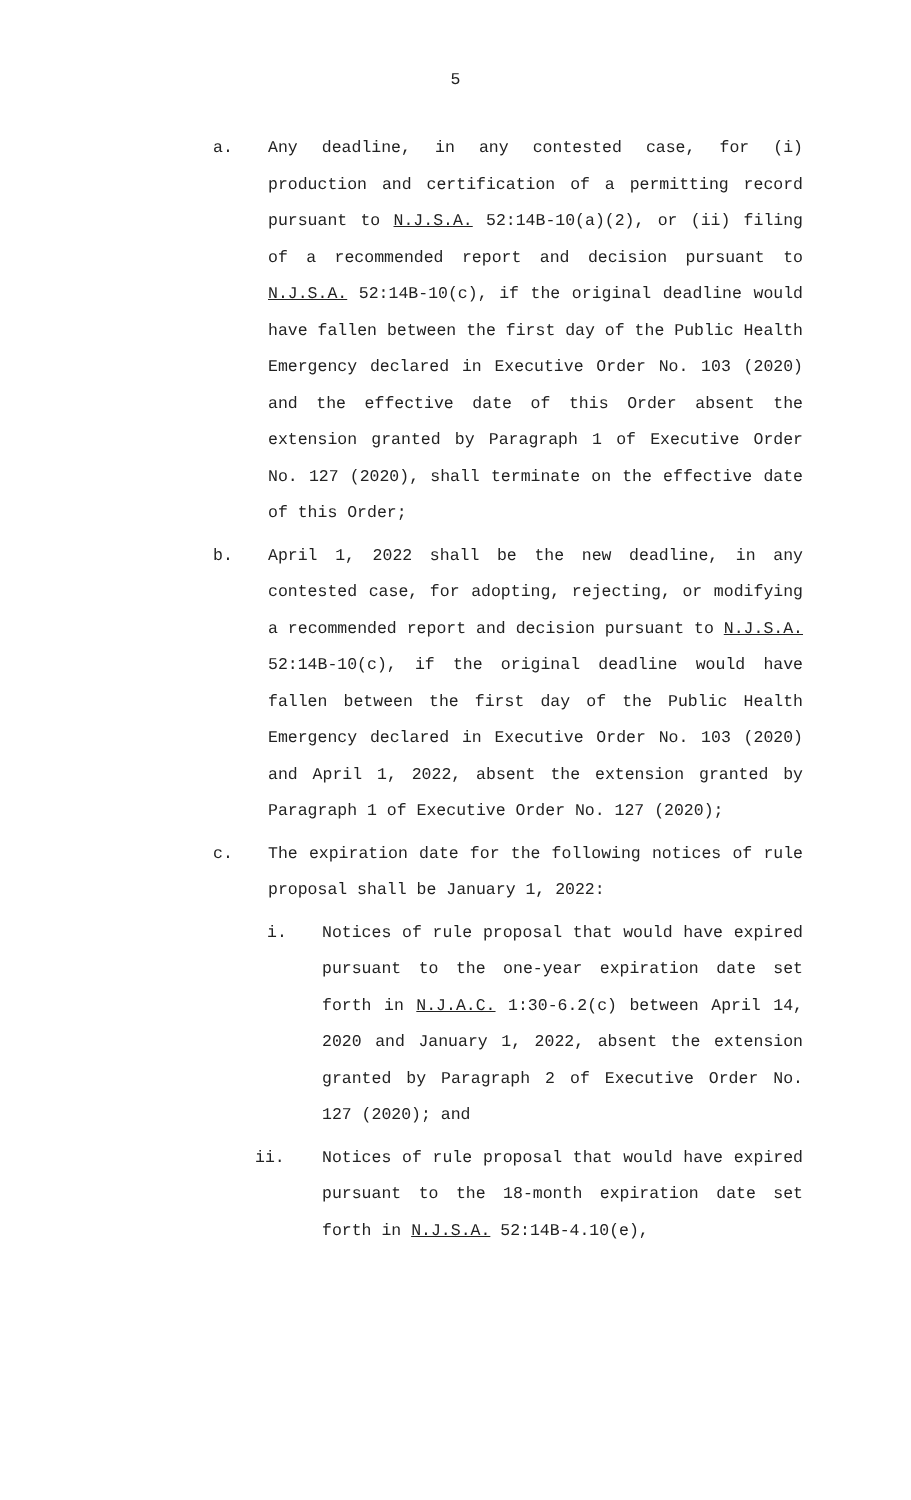5
a. Any deadline, in any contested case, for (i) production and certification of a permitting record pursuant to N.J.S.A. 52:14B-10(a)(2), or (ii) filing of a recommended report and decision pursuant to N.J.S.A. 52:14B-10(c), if the original deadline would have fallen between the first day of the Public Health Emergency declared in Executive Order No. 103 (2020) and the effective date of this Order absent the extension granted by Paragraph 1 of Executive Order No. 127 (2020), shall terminate on the effective date of this Order;
b. April 1, 2022 shall be the new deadline, in any contested case, for adopting, rejecting, or modifying a recommended report and decision pursuant to N.J.S.A. 52:14B-10(c), if the original deadline would have fallen between the first day of the Public Health Emergency declared in Executive Order No. 103 (2020) and April 1, 2022, absent the extension granted by Paragraph 1 of Executive Order No. 127 (2020);
c. The expiration date for the following notices of rule proposal shall be January 1, 2022:
i. Notices of rule proposal that would have expired pursuant to the one-year expiration date set forth in N.J.A.C. 1:30-6.2(c) between April 14, 2020 and January 1, 2022, absent the extension granted by Paragraph 2 of Executive Order No. 127 (2020); and
ii. Notices of rule proposal that would have expired pursuant to the 18-month expiration date set forth in N.J.S.A. 52:14B-4.10(e),